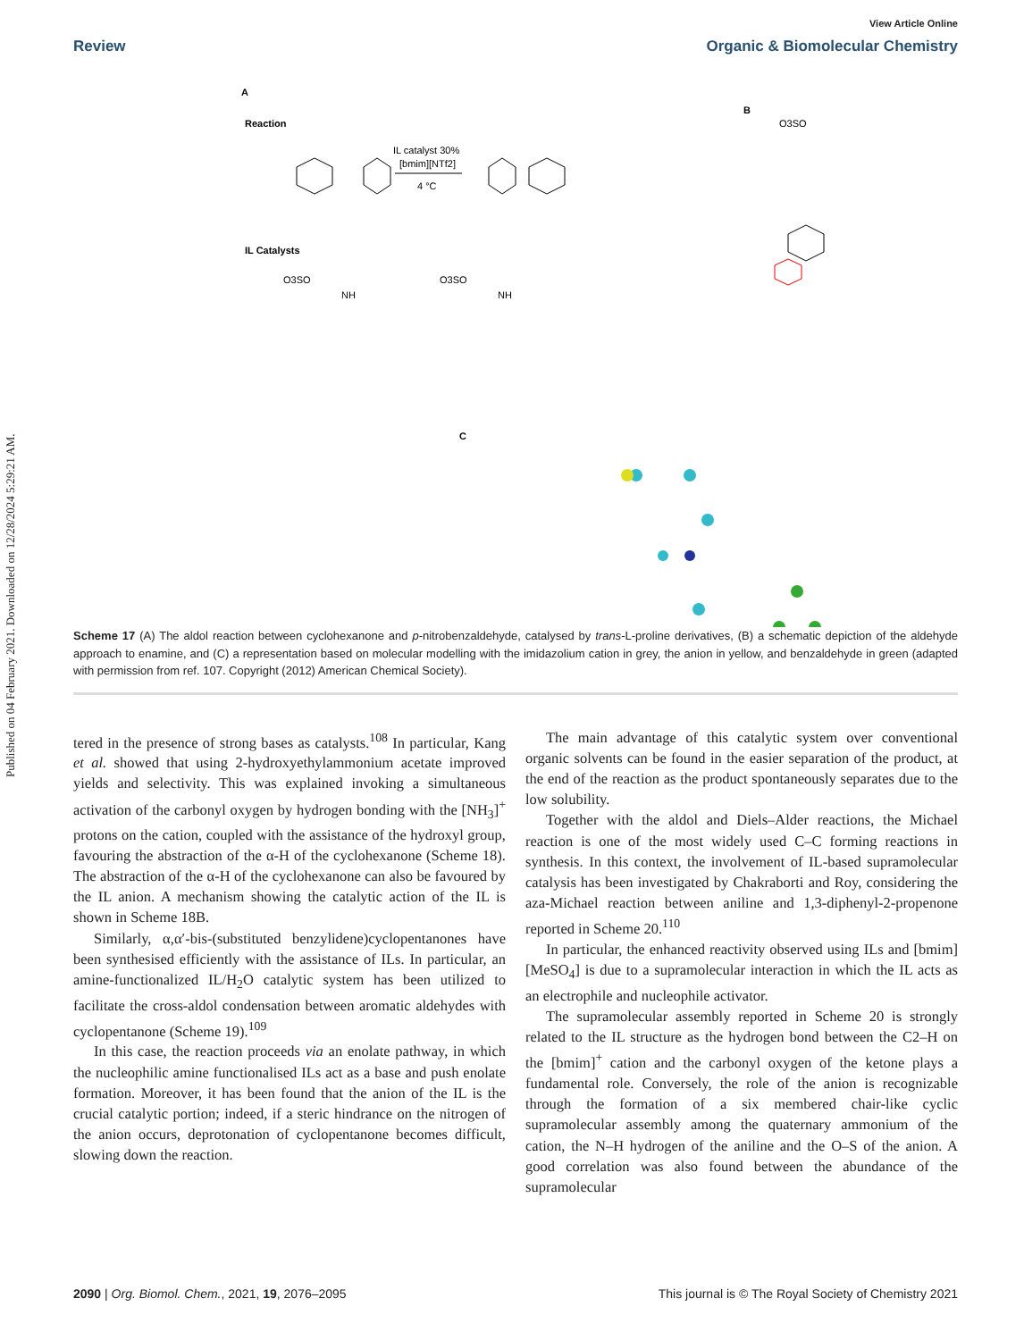Published on 04 February 2021. Downloaded on 12/28/2024 5:29:21 AM.
View Article Online
Review Organic & Biomolecular Chemistry
A
Reaction
IL catalyst 30%
[bmim][NTf2]
4 °C
IL Catalysts
O3SO
O3SO
NH
NH
B
O3SO
C
Scheme 17 (A) The aldol reaction between cyclohexanone and p-nitrobenzaldehyde, catalysed by trans-L-proline derivatives, (B) a schematic depiction of the aldehyde approach to enamine, and (C) a representation based on molecular modelling with the imidazolium cation in grey, the anion in yellow, and benzaldehyde in green (adapted with permission from ref. 107. Copyright (2012) American Chemical Society).
tered in the presence of strong bases as catalysts.<sup>108</sup> In particular, Kang et al. showed that using 2-hydroxyethylammonium acetate improved yields and selectivity. This was explained invoking a simultaneous activation of the carbonyl oxygen by hydrogen bonding with the [NH<sub>3</sub>]<sup>+</sup> protons on the cation, coupled with the assistance of the hydroxyl group, favouring the abstraction of the α-H of the cyclohexanone (Scheme 18). The abstraction of the α-H of the cyclohexanone can also be favoured by the IL anion. A mechanism showing the catalytic action of the IL is shown in Scheme 18B.
Similarly, α,α′-bis-(substituted benzylidene)cyclopentanones have been synthesised efficiently with the assistance of ILs. In particular, an amine-functionalized IL/H<sub>2</sub>O catalytic system has been utilized to facilitate the cross-aldol condensation between aromatic aldehydes with cyclopentanone (Scheme 19).<sup>109</sup>
In this case, the reaction proceeds via an enolate pathway, in which the nucleophilic amine functionalised ILs act as a base and push enolate formation. Moreover, it has been found that the anion of the IL is the crucial catalytic portion; indeed, if a steric hindrance on the nitrogen of the anion occurs, deprotonation of cyclopentanone becomes difficult, slowing down the reaction.
The main advantage of this catalytic system over conventional organic solvents can be found in the easier separation of the product, at the end of the reaction as the product spontaneously separates due to the low solubility.
Together with the aldol and Diels–Alder reactions, the Michael reaction is one of the most widely used C–C forming reactions in synthesis. In this context, the involvement of IL-based supramolecular catalysis has been investigated by Chakraborti and Roy, considering the aza-Michael reaction between aniline and 1,3-diphenyl-2-propenone reported in Scheme 20.<sup>110</sup>
In particular, the enhanced reactivity observed using ILs and [bmim][MeSO<sub>4</sub>] is due to a supramolecular interaction in which the IL acts as an electrophile and nucleophile activator.
The supramolecular assembly reported in Scheme 20 is strongly related to the IL structure as the hydrogen bond between the C2–H on the [bmim]<sup>+</sup> cation and the carbonyl oxygen of the ketone plays a fundamental role. Conversely, the role of the anion is recognizable through the formation of a six membered chair-like cyclic supramolecular assembly among the quaternary ammonium of the cation, the N–H hydrogen of the aniline and the O–S of the anion. A good correlation was also found between the abundance of the supramolecular
2090 | Org. Biomol. Chem., 2021, 19, 2076–2095 This journal is © The Royal Society of Chemistry 2021